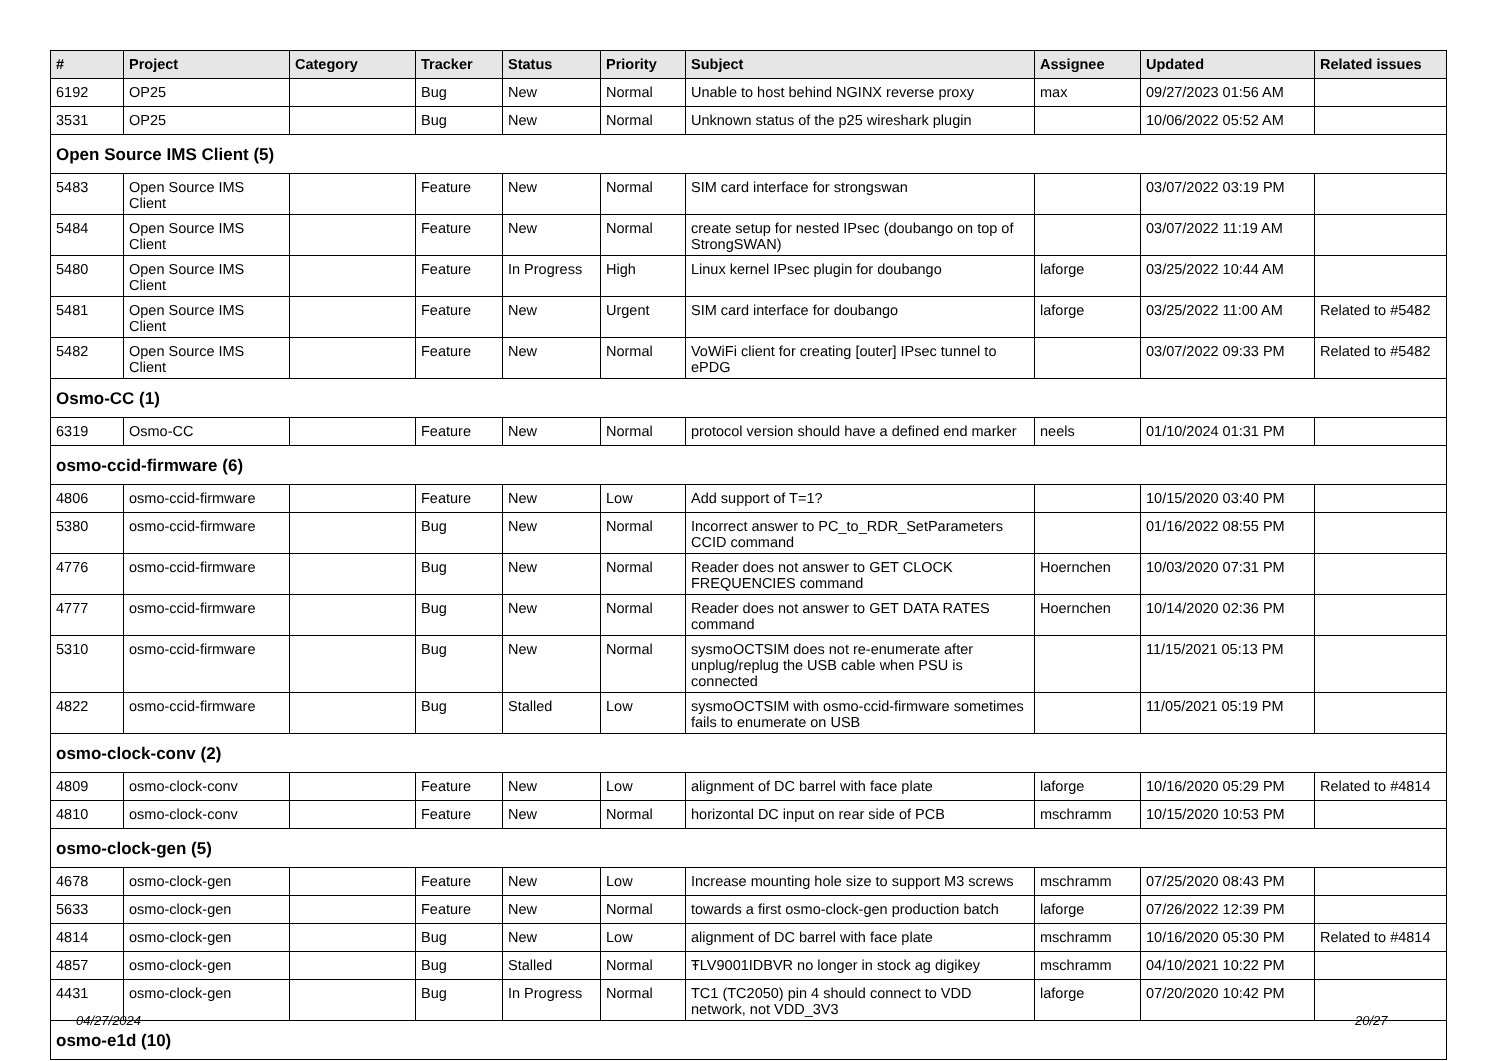| # | Project | Category | Tracker | Status | Priority | Subject | Assignee | Updated | Related issues |
| --- | --- | --- | --- | --- | --- | --- | --- | --- | --- |
| 6192 | OP25 | | Bug | New | Normal | Unable to host behind NGINX reverse proxy | max | 09/27/2023 01:56 AM | |
| 3531 | OP25 | | Bug | New | Normal | Unknown status of the p25 wireshark plugin | | 10/06/2022 05:52 AM | |
| Open Source IMS Client (5) | | | | | | | | | |
| 5483 | Open Source IMS Client | | Feature | New | Normal | SIM card interface for strongswan | | 03/07/2022 03:19 PM | |
| 5484 | Open Source IMS Client | | Feature | New | Normal | create setup for nested IPsec (doubango on top of StrongSWAN) | | 03/07/2022 11:19 AM | |
| 5480 | Open Source IMS Client | | Feature | In Progress | High | Linux kernel IPsec plugin for doubango | laforge | 03/25/2022 10:44 AM | |
| 5481 | Open Source IMS Client | | Feature | New | Urgent | SIM card interface for doubango | laforge | 03/25/2022 11:00 AM | Related to #5482 |
| 5482 | Open Source IMS Client | | Feature | New | Normal | VoWiFi client for creating [outer] IPsec tunnel to ePDG | | 03/07/2022 09:33 PM | Related to #5482 |
| Osmo-CC (1) | | | | | | | | | |
| 6319 | Osmo-CC | | Feature | New | Normal | protocol version should have a defined end marker | neels | 01/10/2024 01:31 PM | |
| osmo-ccid-firmware (6) | | | | | | | | | |
| 4806 | osmo-ccid-firmware | | Feature | New | Low | Add support of T=1? | | 10/15/2020 03:40 PM | |
| 5380 | osmo-ccid-firmware | | Bug | New | Normal | Incorrect answer to PC_to_RDR_SetParameters CCID command | | 01/16/2022 08:55 PM | |
| 4776 | osmo-ccid-firmware | | Bug | New | Normal | Reader does not answer to GET CLOCK FREQUENCIES command | Hoernchen | 10/03/2020 07:31 PM | |
| 4777 | osmo-ccid-firmware | | Bug | New | Normal | Reader does not answer to GET DATA RATES command | Hoernchen | 10/14/2020 02:36 PM | |
| 5310 | osmo-ccid-firmware | | Bug | New | Normal | sysmoOCTSIM does not re-enumerate after unplug/replug the USB cable when PSU is connected | | 11/15/2021 05:13 PM | |
| 4822 | osmo-ccid-firmware | | Bug | Stalled | Low | sysmoOCTSIM with osmo-ccid-firmware sometimes fails to enumerate on USB | | 11/05/2021 05:19 PM | |
| osmo-clock-conv (2) | | | | | | | | | |
| 4809 | osmo-clock-conv | | Feature | New | Low | alignment of DC barrel with face plate | laforge | 10/16/2020 05:29 PM | Related to #4814 |
| 4810 | osmo-clock-conv | | Feature | New | Normal | horizontal DC input on rear side of PCB | mschramm | 10/15/2020 10:53 PM | |
| osmo-clock-gen (5) | | | | | | | | | |
| 4678 | osmo-clock-gen | | Feature | New | Low | Increase mounting hole size to support M3 screws | mschramm | 07/25/2020 08:43 PM | |
| 5633 | osmo-clock-gen | | Feature | New | Normal | towards a first osmo-clock-gen production batch | laforge | 07/26/2022 12:39 PM | |
| 4814 | osmo-clock-gen | | Bug | New | Low | alignment of DC barrel with face plate | mschramm | 10/16/2020 05:30 PM | Related to #4814 |
| 4857 | osmo-clock-gen | | Bug | Stalled | Normal | ŦLV9001IDBVR no longer in stock ag digikey | mschramm | 04/10/2021 10:22 PM | |
| 4431 | osmo-clock-gen | | Bug | In Progress | Normal | TC1 (TC2050) pin 4 should connect to VDD network, not VDD_3V3 | laforge | 07/20/2020 10:42 PM | |
| osmo-e1d (10) | | | | | | | | | |
04/27/2024 20/27